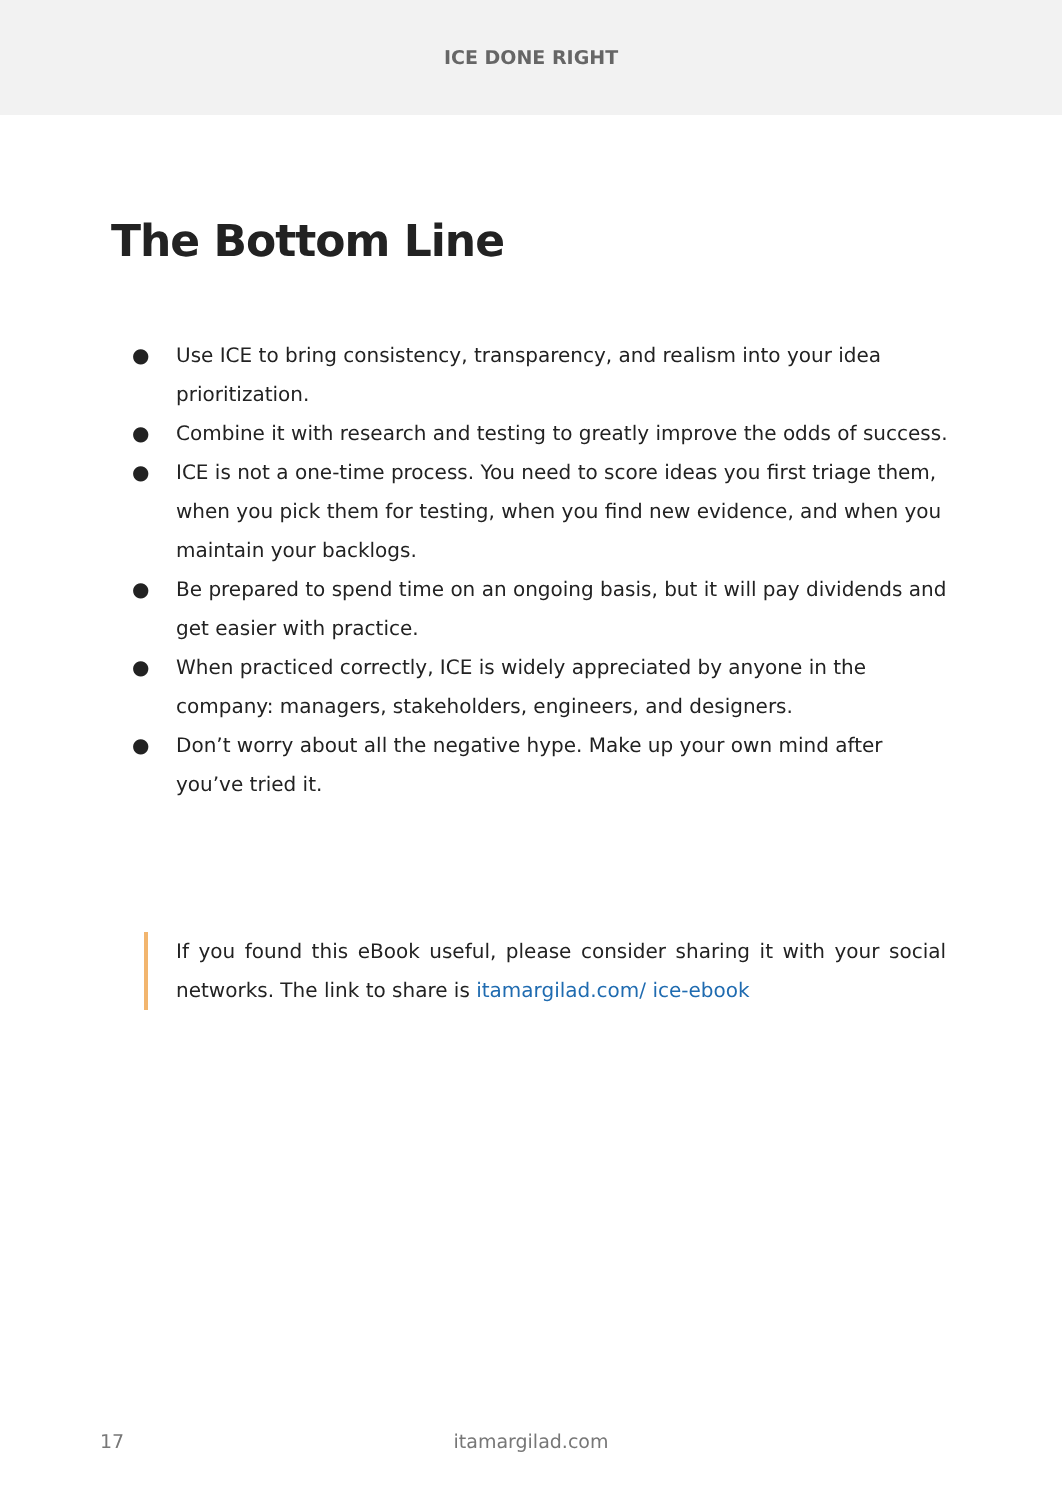ICE DONE RIGHT
The Bottom Line
● Use ICE to bring consistency, transparency, and realism into your idea prioritization.
● Combine it with research and testing to greatly improve the odds of success.
● ICE is not a one-time process. You need to score ideas you first triage them, when you pick them for testing, when you find new evidence, and when you maintain your backlogs.
● Be prepared to spend time on an ongoing basis, but it will pay dividends and get easier with practice.
● When practiced correctly, ICE is widely appreciated by anyone in the company: managers, stakeholders, engineers, and designers.
● Don’t worry about all the negative hype. Make up your own mind after you’ve tried it.
If you found this eBook useful, please consider sharing it with your social networks. The link to share is itamargilad.com/ ice-ebook
17
itamargilad.com